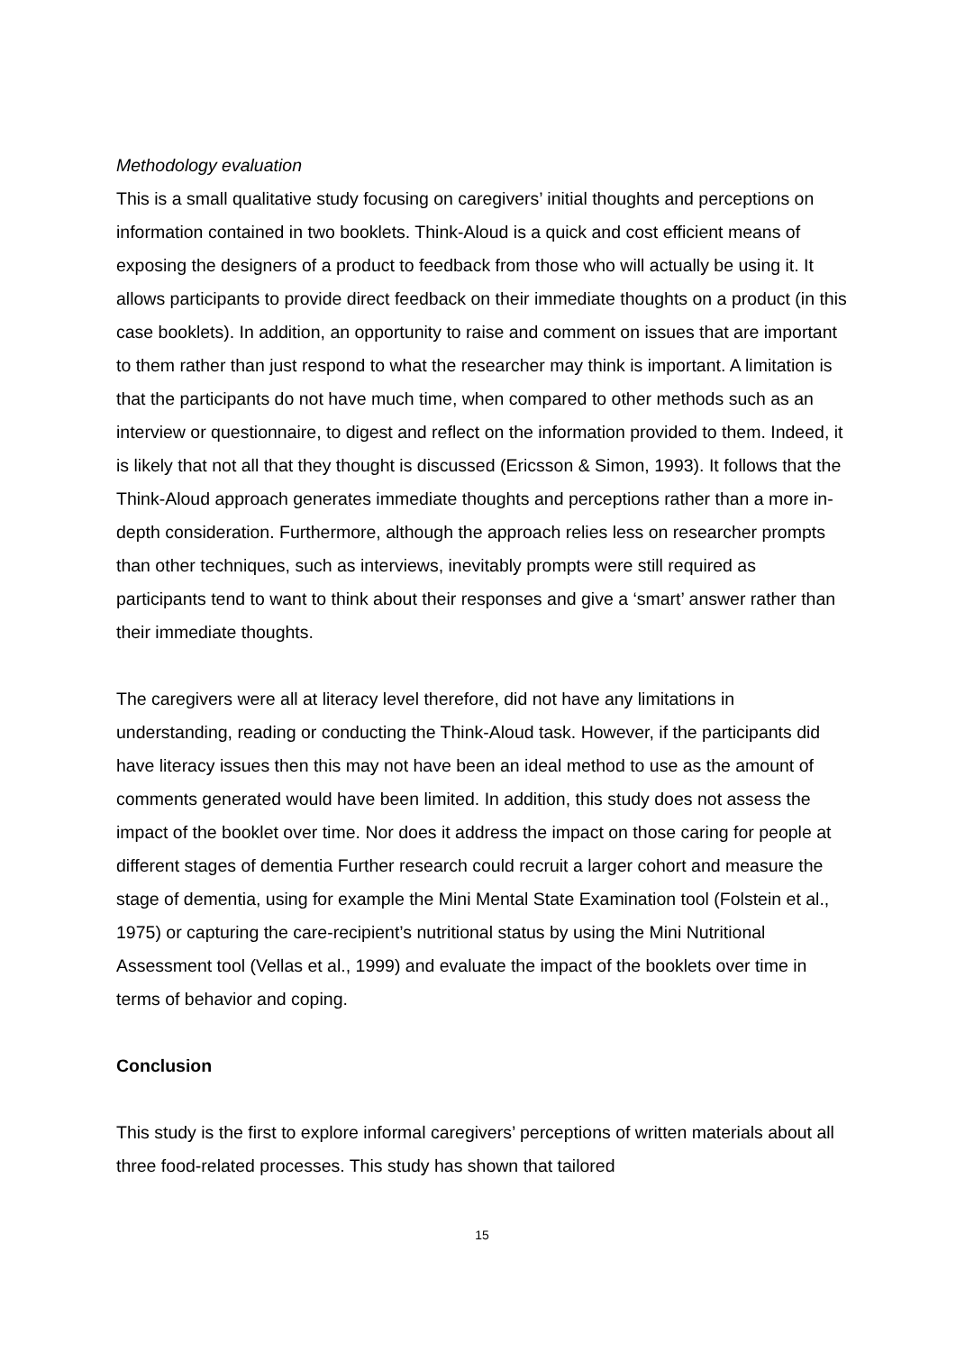Methodology evaluation
This is a small qualitative study focusing on caregivers’ initial thoughts and perceptions on information contained in two booklets. Think-Aloud is a quick and cost efficient means of exposing the designers of a product to feedback from those who will actually be using it. It allows participants to provide direct feedback on their immediate thoughts on a product (in this case booklets). In addition, an opportunity to raise and comment on issues that are important to them rather than just respond to what the researcher may think is important. A limitation is that the participants do not have much time, when compared to other methods such as an interview or questionnaire, to digest and reflect on the information provided to them. Indeed, it is likely that not all that they thought is discussed (Ericsson & Simon, 1993). It follows that the Think-Aloud approach generates immediate thoughts and perceptions rather than a more in-depth consideration. Furthermore, although the approach relies less on researcher prompts than other techniques, such as interviews, inevitably prompts were still required as participants tend to want to think about their responses and give a ‘smart’ answer rather than their immediate thoughts.
The caregivers were all at literacy level therefore, did not have any limitations in understanding, reading or conducting the Think-Aloud task. However, if the participants did have literacy issues then this may not have been an ideal method to use as the amount of comments generated would have been limited. In addition, this study does not assess the impact of the booklet over time. Nor does it address the impact on those caring for people at different stages of dementia Further research could recruit a larger cohort and measure the stage of dementia, using for example the Mini Mental State Examination tool (Folstein et al., 1975) or capturing the care-recipient’s nutritional status by using the Mini Nutritional Assessment tool (Vellas et al., 1999) and evaluate the impact of the booklets over time in terms of behavior and coping.
Conclusion
This study is the first to explore informal caregivers’ perceptions of written materials about all three food-related processes. This study has shown that tailored
15